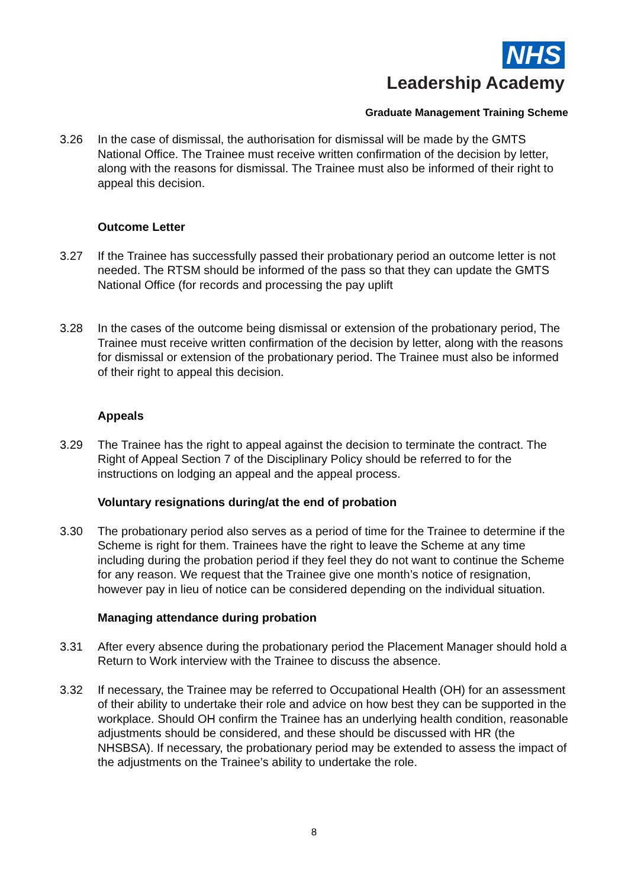NHS
Leadership Academy
Graduate Management Training Scheme
3.26 In the case of dismissal, the authorisation for dismissal will be made by the GMTS National Office. The Trainee must receive written confirmation of the decision by letter, along with the reasons for dismissal. The Trainee must also be informed of their right to appeal this decision.
Outcome Letter
3.27 If the Trainee has successfully passed their probationary period an outcome letter is not needed. The RTSM should be informed of the pass so that they can update the GMTS National Office (for records and processing the pay uplift
3.28 In the cases of the outcome being dismissal or extension of the probationary period, The Trainee must receive written confirmation of the decision by letter, along with the reasons for dismissal or extension of the probationary period. The Trainee must also be informed of their right to appeal this decision.
Appeals
3.29 The Trainee has the right to appeal against the decision to terminate the contract. The Right of Appeal Section 7 of the Disciplinary Policy should be referred to for the instructions on lodging an appeal and the appeal process.
Voluntary resignations during/at the end of probation
3.30 The probationary period also serves as a period of time for the Trainee to determine if the Scheme is right for them. Trainees have the right to leave the Scheme at any time including during the probation period if they feel they do not want to continue the Scheme for any reason. We request that the Trainee give one month’s notice of resignation, however pay in lieu of notice can be considered depending on the individual situation.
Managing attendance during probation
3.31 After every absence during the probationary period the Placement Manager should hold a Return to Work interview with the Trainee to discuss the absence.
3.32 If necessary, the Trainee may be referred to Occupational Health (OH) for an assessment of their ability to undertake their role and advice on how best they can be supported in the workplace. Should OH confirm the Trainee has an underlying health condition, reasonable adjustments should be considered, and these should be discussed with HR (the NHSBSA). If necessary, the probationary period may be extended to assess the impact of the adjustments on the Trainee’s ability to undertake the role.
8